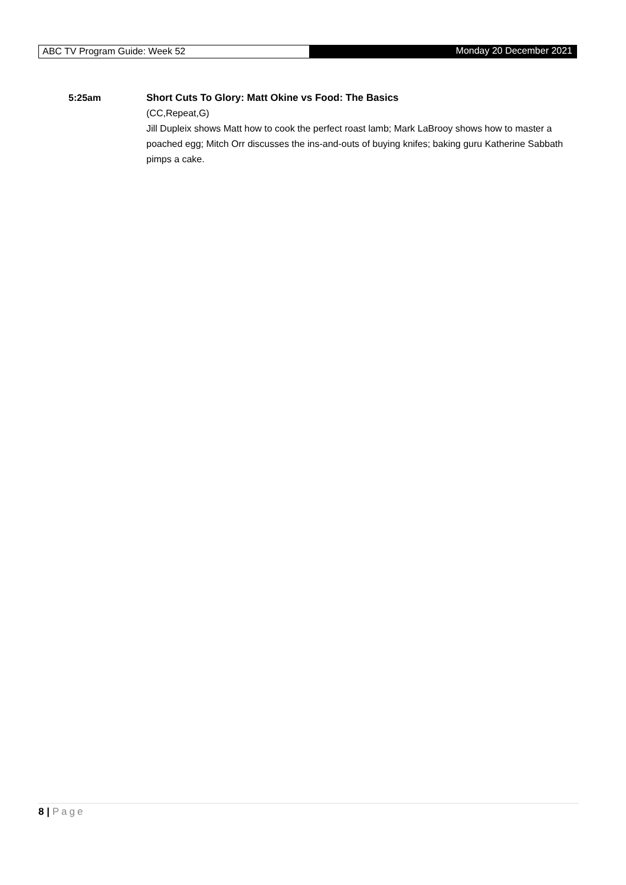ABC TV Program Guide: Week 52 Monday 20 December 2021
5:25am Short Cuts To Glory: Matt Okine vs Food: The Basics
(CC,Repeat,G)
Jill Dupleix shows Matt how to cook the perfect roast lamb; Mark LaBrooy shows how to master a poached egg; Mitch Orr discusses the ins-and-outs of buying knifes; baking guru Katherine Sabbath pimps a cake.
8 | Page